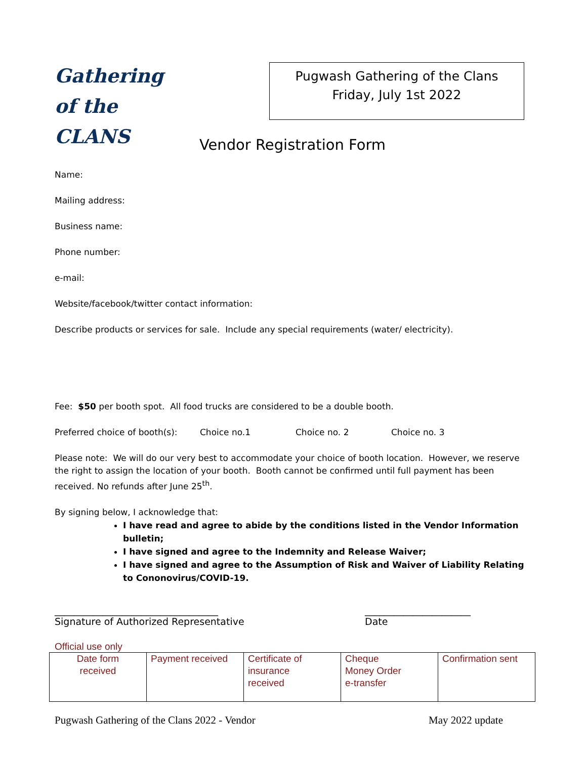Gathering
of the CLANS
Pugwash Gathering of the Clans
Friday, July 1st 2022
Vendor Registration Form
Name:
Mailing address:
Business name:
Phone number:
e-mail:
Website/facebook/twitter contact information:
Describe products or services for sale. Include any special requirements (water/ electricity).
Fee: $50 per booth spot. All food trucks are considered to be a double booth.
Preferred choice of booth(s): Choice no.1 Choice no. 2 Choice no. 3
Please note: We will do our very best to accommodate your choice of booth location. However, we reserve the right to assign the location of your booth. Booth cannot be confirmed until full payment has been received. No refunds after June 25<sup>th</sup>.
By signing below, I acknowledge that:
I have read and agree to abide by the conditions listed in the Vendor Information bulletin;
I have signed and agree to the Indemnity and Release Waiver;
I have signed and agree to the Assumption of Risk and Waiver of Liability Relating to Cononovirus/COVID-19.
__________________________________
Signature of Authorized Representative
______________________
Date
Official use only
| Date form received | Payment received | Certificate of insurance received | Cheque Money Order e-transfer | Confirmation sent |
Pugwash Gathering of the Clans 2022 - Vendor May 2022 update